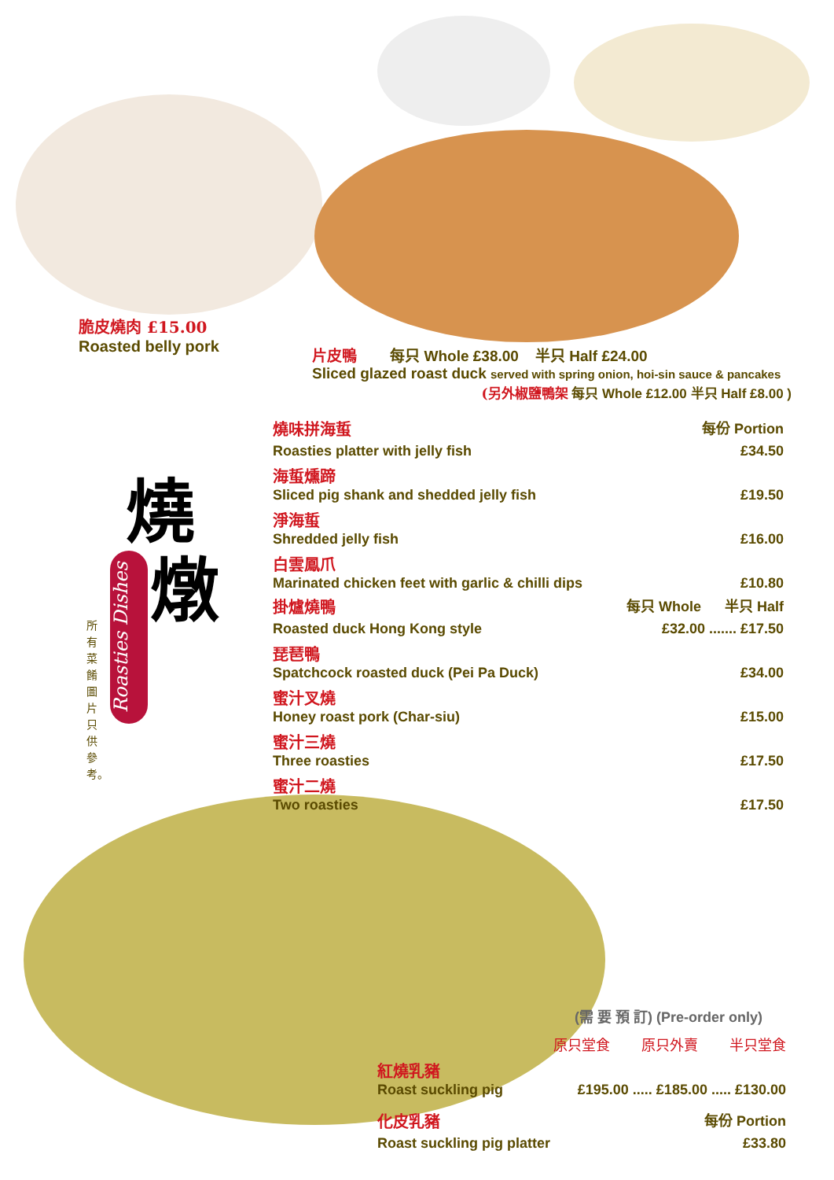脆皮燒肉 £15.00
Roasted belly pork
片皮鴨 每只 Whole £38.00 半只 Half £24.00
Sliced glazed roast duck served with spring onion, hoi-sin sauce & pancakes
(另外椒鹽鴨架 每只 Whole £12.00 半只 Half £8.00 )
燒
燉
Roasties Dishes
所有菜餚圖片只供參考。
燒味拼海蜇 每份 Portion
Roasties platter with jelly fish £34.50
海蜇燻蹄
Sliced pig shank and shedded jelly fish £19.50
淨海蜇
Shredded jelly fish £16.00
白雲鳳爪
Marinated chicken feet with garlic & chilli dips £10.80
掛爐燒鴨 每只 Whole 半只 Half
Roasted duck Hong Kong style £32.00 ....... £17.50
琵琶鴨
Spatchcock roasted duck (Pei Pa Duck) £34.00
蜜汁叉燒
Honey roast pork (Char-siu) £15.00
蜜汁三燒
Three roasties £17.50
蜜汁二燒
Two roasties £17.50
(需 要 預 訂) (Pre-order only)
原只堂食 原只外賣 半只堂食
紅燒乳豬
Roast suckling pig £195.00 ..... £185.00 ..... £130.00
化皮乳豬 每份 Portion
Roast suckling pig platter £33.80